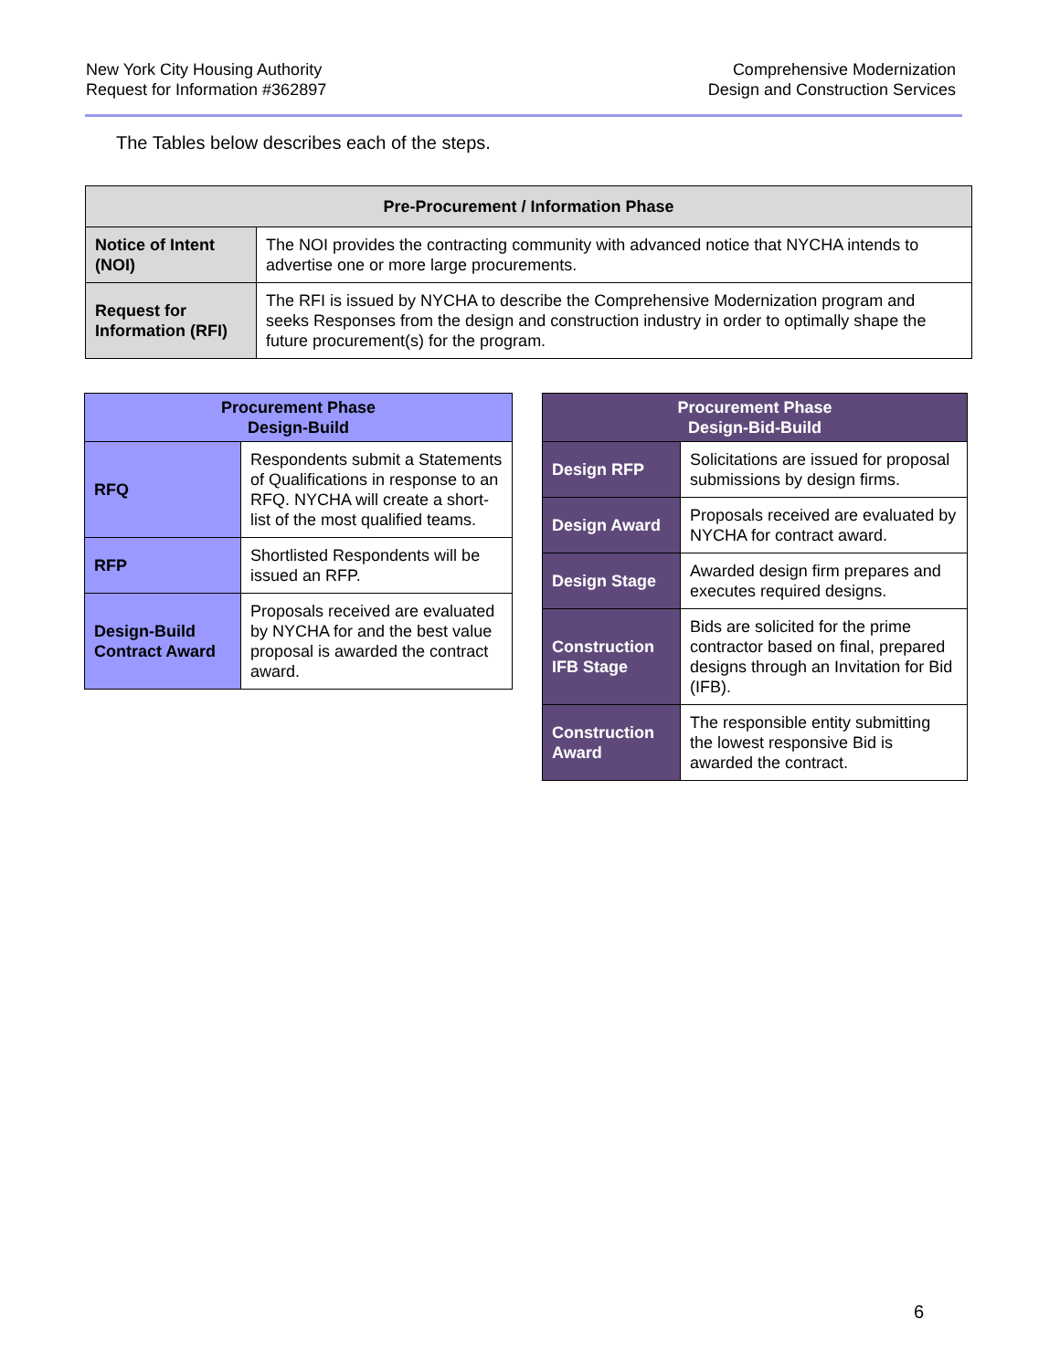New York City Housing Authority
Request for Information #362897
Comprehensive Modernization
Design and Construction Services
The Tables below describes each of the steps.
| Pre-Procurement / Information Phase | |
| --- | --- |
| Notice of Intent (NOI) | The NOI provides the contracting community with advanced notice that NYCHA intends to advertise one or more large procurements. |
| Request for Information (RFI) | The RFI is issued by NYCHA to describe the Comprehensive Modernization program and seeks Responses from the design and construction industry in order to optimally shape the future procurement(s) for the program. |
| Procurement Phase Design-Build | |
| --- | --- |
| RFQ | Respondents submit a Statements of Qualifications in response to an RFQ. NYCHA will create a short-list of the most qualified teams. |
| RFP | Shortlisted Respondents will be issued an RFP. |
| Design-Build Contract Award | Proposals received are evaluated by NYCHA for and the best value proposal is awarded the contract award. |
| Procurement Phase Design-Bid-Build | |
| --- | --- |
| Design RFP | Solicitations are issued for proposal submissions by design firms. |
| Design Award | Proposals received are evaluated by NYCHA for contract award. |
| Design Stage | Awarded design firm prepares and executes required designs. |
| Construction IFB Stage | Bids are solicited for the prime contractor based on final, prepared designs through an Invitation for Bid (IFB). |
| Construction Award | The responsible entity submitting the lowest responsive Bid is awarded the contract. |
6